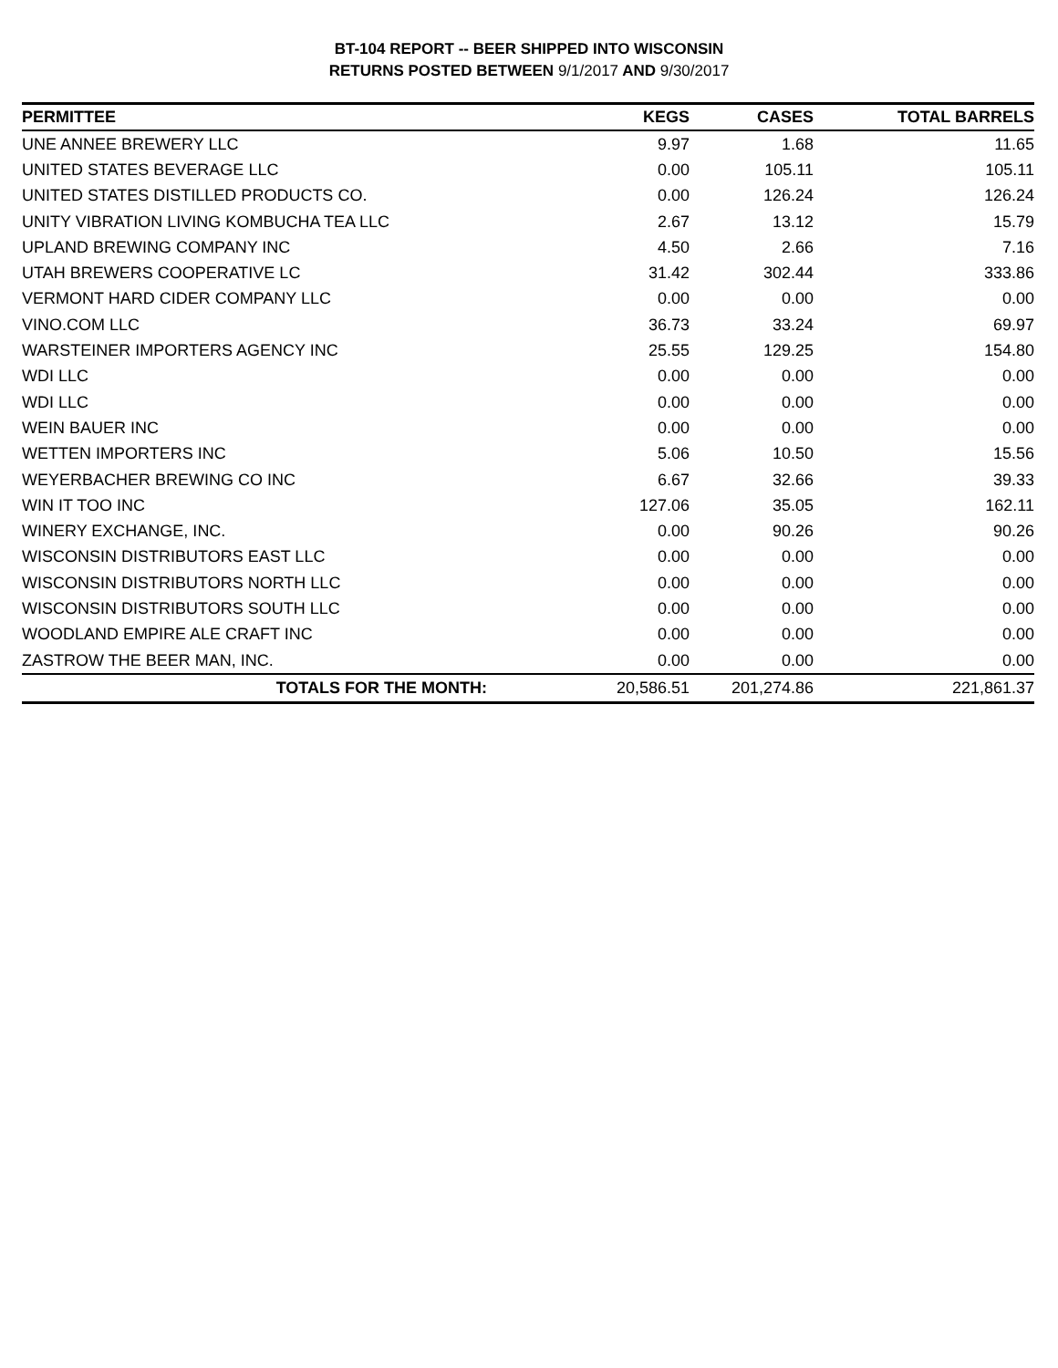BT-104 REPORT -- BEER SHIPPED INTO WISCONSIN
RETURNS POSTED BETWEEN 9/1/2017 AND 9/30/2017
| PERMITTEE | KEGS | CASES | TOTAL BARRELS |
| --- | --- | --- | --- |
| UNE ANNEE BREWERY LLC | 9.97 | 1.68 | 11.65 |
| UNITED STATES BEVERAGE LLC | 0.00 | 105.11 | 105.11 |
| UNITED STATES DISTILLED PRODUCTS CO. | 0.00 | 126.24 | 126.24 |
| UNITY VIBRATION LIVING KOMBUCHA TEA LLC | 2.67 | 13.12 | 15.79 |
| UPLAND BREWING COMPANY INC | 4.50 | 2.66 | 7.16 |
| UTAH BREWERS COOPERATIVE LC | 31.42 | 302.44 | 333.86 |
| VERMONT HARD CIDER COMPANY LLC | 0.00 | 0.00 | 0.00 |
| VINO.COM LLC | 36.73 | 33.24 | 69.97 |
| WARSTEINER IMPORTERS AGENCY INC | 25.55 | 129.25 | 154.80 |
| WDI LLC | 0.00 | 0.00 | 0.00 |
| WDI LLC | 0.00 | 0.00 | 0.00 |
| WEIN BAUER INC | 0.00 | 0.00 | 0.00 |
| WETTEN IMPORTERS INC | 5.06 | 10.50 | 15.56 |
| WEYERBACHER BREWING CO INC | 6.67 | 32.66 | 39.33 |
| WIN IT TOO INC | 127.06 | 35.05 | 162.11 |
| WINERY EXCHANGE, INC. | 0.00 | 90.26 | 90.26 |
| WISCONSIN DISTRIBUTORS EAST LLC | 0.00 | 0.00 | 0.00 |
| WISCONSIN DISTRIBUTORS NORTH LLC | 0.00 | 0.00 | 0.00 |
| WISCONSIN DISTRIBUTORS SOUTH LLC | 0.00 | 0.00 | 0.00 |
| WOODLAND EMPIRE ALE CRAFT INC | 0.00 | 0.00 | 0.00 |
| ZASTROW THE BEER MAN, INC. | 0.00 | 0.00 | 0.00 |
| TOTALS FOR THE MONTH: | 20,586.51 | 201,274.86 | 221,861.37 |